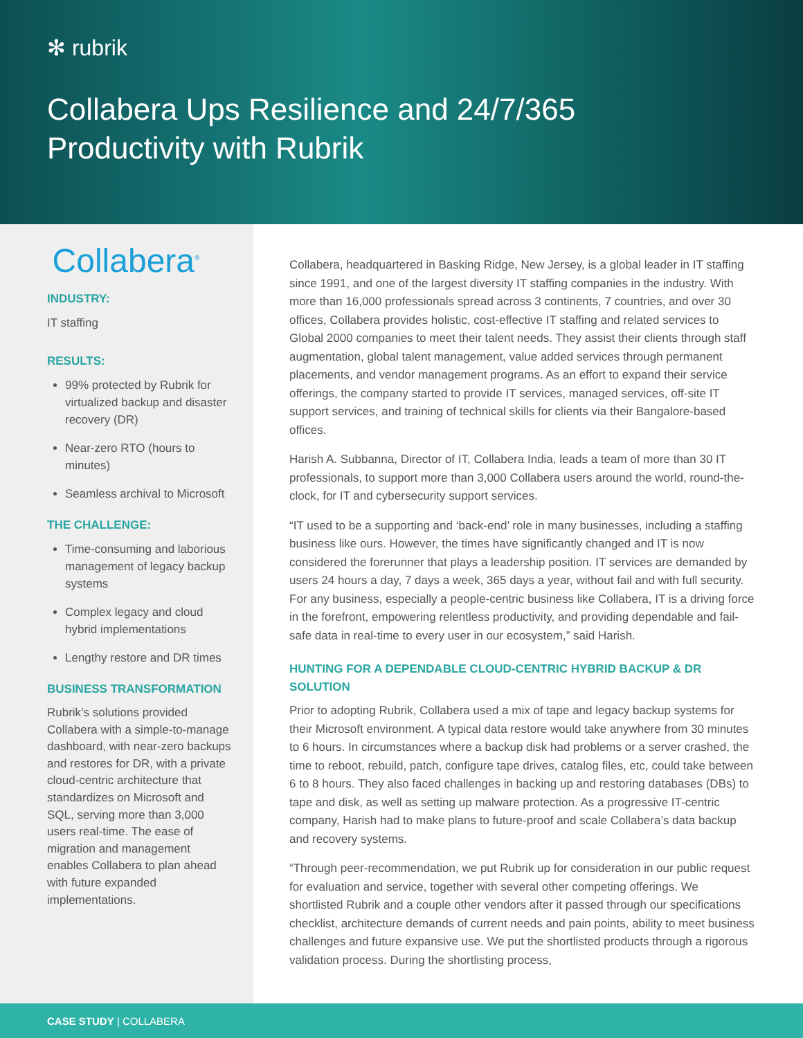✻ rubrik
Collabera Ups Resilience and 24/7/365
Productivity with Rubrik
Collabera<sup>®</sup>
INDUSTRY:
IT staffing
RESULTS:
99% protected by Rubrik for virtualized backup and disaster recovery (DR)
Near-zero RTO (hours to minutes)
Seamless archival to Microsoft
THE CHALLENGE:
Time-consuming and laborious management of legacy backup systems
Complex legacy and cloud hybrid implementations
Lengthy restore and DR times
BUSINESS TRANSFORMATION
Rubrik’s solutions provided Collabera with a simple-to-manage dashboard, with near-zero backups and restores for DR, with a private cloud-centric architecture that standardizes on Microsoft and SQL, serving more than 3,000 users real-time. The ease of migration and management enables Collabera to plan ahead with future expanded implementations.
Collabera, headquartered in Basking Ridge, New Jersey, is a global leader in IT staffing since 1991, and one of the largest diversity IT staffing companies in the industry. With more than 16,000 professionals spread across 3 continents, 7 countries, and over 30 offices, Collabera provides holistic, cost-effective IT staffing and related services to Global 2000 companies to meet their talent needs. They assist their clients through staff augmentation, global talent management, value added services through permanent placements, and vendor management programs. As an effort to expand their service offerings, the company started to provide IT services, managed services, off-site IT support services, and training of technical skills for clients via their Bangalore-based offices.
Harish A. Subbanna, Director of IT, Collabera India, leads a team of more than 30 IT professionals, to support more than 3,000 Collabera users around the world, round-the-clock, for IT and cybersecurity support services.
“IT used to be a supporting and ‘back-end’ role in many businesses, including a staffing business like ours. However, the times have significantly changed and IT is now considered the forerunner that plays a leadership position. IT services are demanded by users 24 hours a day, 7 days a week, 365 days a year, without fail and with full security. For any business, especially a people-centric business like Collabera, IT is a driving force in the forefront, empowering relentless productivity, and providing dependable and fail-safe data in real-time to every user in our ecosystem,” said Harish.
HUNTING FOR A DEPENDABLE CLOUD-CENTRIC HYBRID BACKUP & DR SOLUTION
Prior to adopting Rubrik, Collabera used a mix of tape and legacy backup systems for their Microsoft environment. A typical data restore would take anywhere from 30 minutes to 6 hours. In circumstances where a backup disk had problems or a server crashed, the time to reboot, rebuild, patch, configure tape drives, catalog files, etc, could take between 6 to 8 hours. They also faced challenges in backing up and restoring databases (DBs) to tape and disk, as well as setting up malware protection. As a progressive IT-centric company, Harish had to make plans to future-proof and scale Collabera’s data backup and recovery systems.
“Through peer-recommendation, we put Rubrik up for consideration in our public request for evaluation and service, together with several other competing offerings. We shortlisted Rubrik and a couple other vendors after it passed through our specifications checklist, architecture demands of current needs and pain points, ability to meet business challenges and future expansive use. We put the shortlisted products through a rigorous validation process. During the shortlisting process,
CASE STUDY | COLLABERA